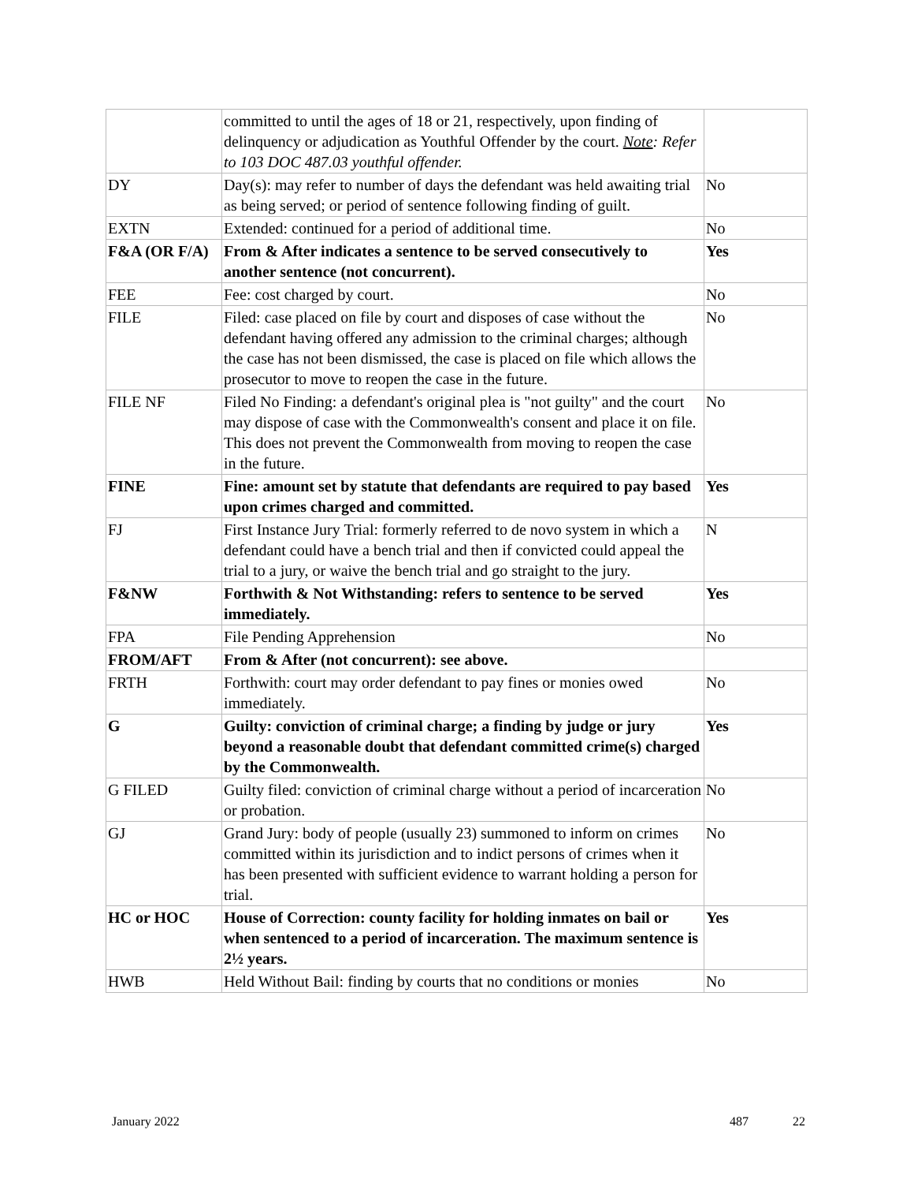| | committed to until the ages of 18 or 21, respectively, upon finding of delinquency or adjudication as Youthful Offender by the court. Note : Refer to 103 DOC 487.03 youthful offender. | |
| DY | Day(s): may refer to number of days the defendant was held awaiting trial as being served; or period of sentence following finding of guilt. | No |
| EXTN | Extended: continued for a period of additional time. | No |
| F&A (OR F/A) | From & After indicates a sentence to be served consecutively to another sentence (not concurrent). | Yes |
| FEE | Fee: cost charged by court. | No |
| FILE | Filed: case placed on file by court and disposes of case without the defendant having offered any admission to the criminal charges; although the case has not been dismissed, the case is placed on file which allows the prosecutor to move to reopen the case in the future. | No |
| FILE NF | Filed No Finding: a defendant's original plea is "not guilty" and the court may dispose of case with the Commonwealth's consent and place it on file. This does not prevent the Commonwealth from moving to reopen the case in the future. | No |
| FINE | Fine: amount set by statute that defendants are required to pay based upon crimes charged and committed. | Yes |
| FJ | First Instance Jury Trial: formerly referred to de novo system in which a defendant could have a bench trial and then if convicted could appeal the trial to a jury, or waive the bench trial and go straight to the jury. | N |
| F&NW | Forthwith & Not Withstanding: refers to sentence to be served immediately. | Yes |
| FPA | File Pending Apprehension | No |
| FROM/AFT | From & After (not concurrent): see above. | |
| FRTH | Forthwith: court may order defendant to pay fines or monies owed immediately. | No |
| G | Guilty: conviction of criminal charge; a finding by judge or jury beyond a reasonable doubt that defendant committed crime(s) charged by the Commonwealth. | Yes |
| G FILED | Guilty filed: conviction of criminal charge without a period of incarceration or probation. | No |
| GJ | Grand Jury: body of people (usually 23) summoned to inform on crimes committed within its jurisdiction and to indict persons of crimes when it has been presented with sufficient evidence to warrant holding a person for trial. | No |
| HC or HOC | House of Correction: county facility for holding inmates on bail or when sentenced to a period of incarceration. The maximum sentence is 2½ years. | Yes |
| HWB | Held Without Bail: finding by courts that no conditions or monies | No |
January 2022 487 22